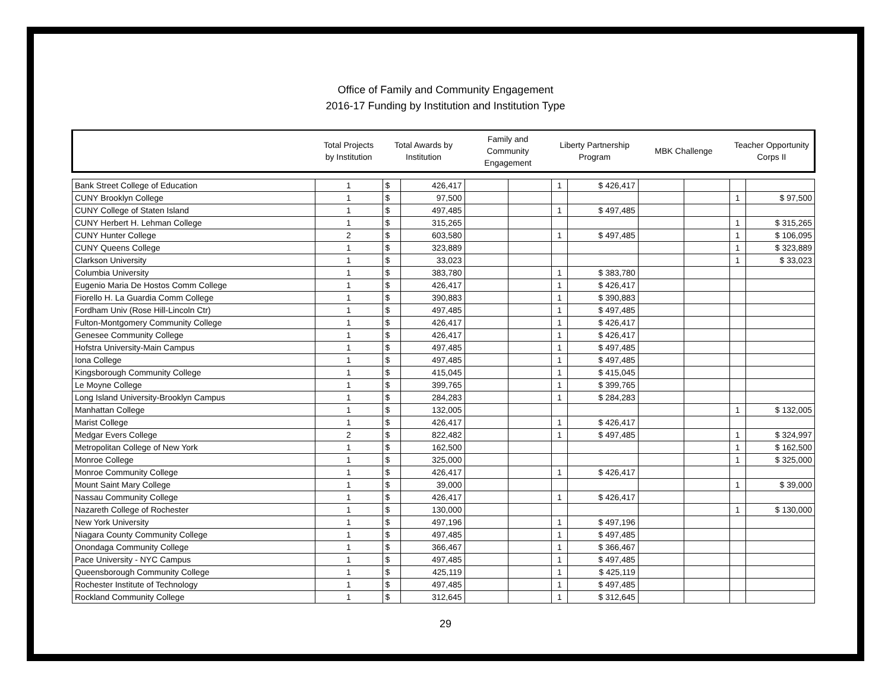Office of Family and Community Engagement
2016-17 Funding by Institution and Institution Type
| | Total Projects by Institution | Total Awards by Institution | | Family and Community Engagement | | Liberty Partnership Program | | MBK Challenge | | Teacher Opportunity Corps II | |
| --- | --- | --- | --- | --- | --- | --- | --- | --- | --- | --- | --- |
| Bank Street College of Education | 1 | $ | 426,417 | | | 1 | $ 426,417 | | | | |
| CUNY Brooklyn College | 1 | $ | 97,500 | | | | | | | 1 | $ 97,500 |
| CUNY College of Staten Island | 1 | $ | 497,485 | | | 1 | $ 497,485 | | | | |
| CUNY Herbert H. Lehman College | 1 | $ | 315,265 | | | | | | | 1 | $ 315,265 |
| CUNY Hunter College | 2 | $ | 603,580 | | | 1 | $ 497,485 | | | 1 | $ 106,095 |
| CUNY Queens College | 1 | $ | 323,889 | | | | | | | 1 | $ 323,889 |
| Clarkson University | 1 | $ | 33,023 | | | | | | | 1 | $ 33,023 |
| Columbia University | 1 | $ | 383,780 | | | 1 | $ 383,780 | | | | |
| Eugenio Maria De Hostos Comm College | 1 | $ | 426,417 | | | 1 | $ 426,417 | | | | |
| Fiorello H. La Guardia Comm College | 1 | $ | 390,883 | | | 1 | $ 390,883 | | | | |
| Fordham Univ (Rose Hill-Lincoln Ctr) | 1 | $ | 497,485 | | | 1 | $ 497,485 | | | | |
| Fulton-Montgomery Community College | 1 | $ | 426,417 | | | 1 | $ 426,417 | | | | |
| Genesee Community College | 1 | $ | 426,417 | | | 1 | $ 426,417 | | | | |
| Hofstra University-Main Campus | 1 | $ | 497,485 | | | 1 | $ 497,485 | | | | |
| Iona College | 1 | $ | 497,485 | | | 1 | $ 497,485 | | | | |
| Kingsborough Community College | 1 | $ | 415,045 | | | 1 | $ 415,045 | | | | |
| Le Moyne College | 1 | $ | 399,765 | | | 1 | $ 399,765 | | | | |
| Long Island University-Brooklyn Campus | 1 | $ | 284,283 | | | 1 | $ 284,283 | | | | |
| Manhattan College | 1 | $ | 132,005 | | | | | | | 1 | $ 132,005 |
| Marist College | 1 | $ | 426,417 | | | 1 | $ 426,417 | | | | |
| Medgar Evers College | 2 | $ | 822,482 | | | 1 | $ 497,485 | | | 1 | $ 324,997 |
| Metropolitan College of New York | 1 | $ | 162,500 | | | | | | | 1 | $ 162,500 |
| Monroe College | 1 | $ | 325,000 | | | | | | | 1 | $ 325,000 |
| Monroe Community College | 1 | $ | 426,417 | | | 1 | $ 426,417 | | | | |
| Mount Saint Mary College | 1 | $ | 39,000 | | | | | | | 1 | $ 39,000 |
| Nassau Community College | 1 | $ | 426,417 | | | 1 | $ 426,417 | | | | |
| Nazareth College of Rochester | 1 | $ | 130,000 | | | | | | | 1 | $ 130,000 |
| New York University | 1 | $ | 497,196 | | | 1 | $ 497,196 | | | | |
| Niagara County Community College | 1 | $ | 497,485 | | | 1 | $ 497,485 | | | | |
| Onondaga Community College | 1 | $ | 366,467 | | | 1 | $ 366,467 | | | | |
| Pace University - NYC Campus | 1 | $ | 497,485 | | | 1 | $ 497,485 | | | | |
| Queensborough Community College | 1 | $ | 425,119 | | | 1 | $ 425,119 | | | | |
| Rochester Institute of Technology | 1 | $ | 497,485 | | | 1 | $ 497,485 | | | | |
| Rockland Community College | 1 | $ | 312,645 | | | 1 | $ 312,645 | | | | |
29